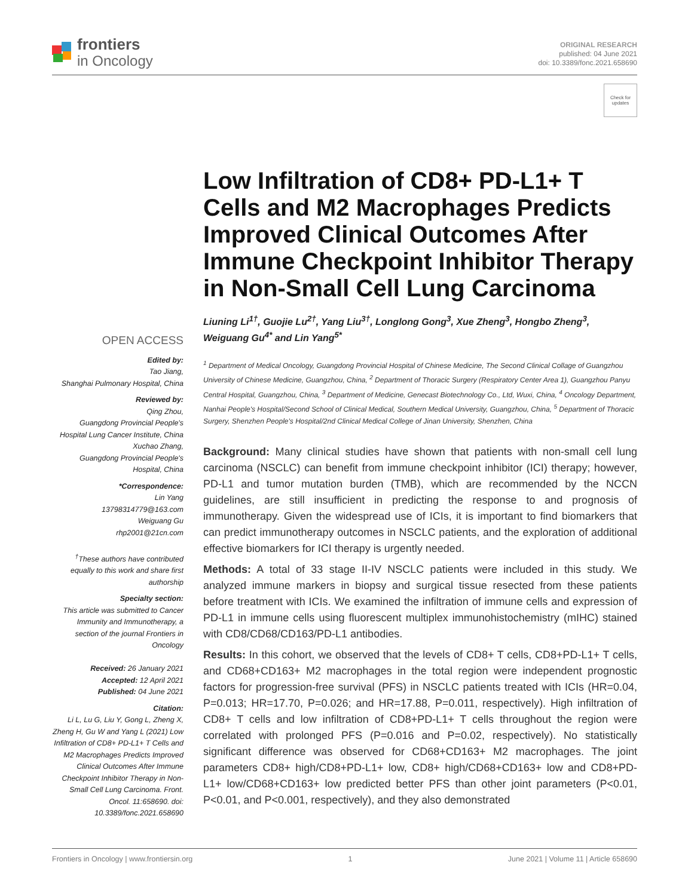frontiers
in Oncology
ORIGINAL RESEARCH
published: 04 June 2021
doi: 10.3389/fonc.2021.658690
Check for updates
OPEN ACCESS
Edited by:
Tao Jiang,
Shanghai Pulmonary Hospital, China
Reviewed by:
Qing Zhou,
Guangdong Provincial People's Hospital Lung Cancer Institute, China
Xuchao Zhang,
Guangdong Provincial People's Hospital, China
*Correspondence:
Lin Yang
13798314779@163.com
Weiguang Gu
rhp2001@21cn.com
<sup>†</sup> These authors have contributed equally to this work and share first authorship
Specialty section:
This article was submitted to Cancer Immunity and Immunotherapy, a section of the journal Frontiers in Oncology
Received: 26 January 2021
Accepted: 12 April 2021
Published: 04 June 2021
Citation:
Li L, Lu G, Liu Y, Gong L, Zheng X, Zheng H, Gu W and Yang L (2021) Low Infiltration of CD8+ PD-L1+ T Cells and M2 Macrophages Predicts Improved Clinical Outcomes After Immune Checkpoint Inhibitor Therapy in Non-Small Cell Lung Carcinoma. Front. Oncol. 11:658690. doi: 10.3389/fonc.2021.658690
Low Infiltration of CD8+ PD-L1+ T Cells and M2 Macrophages Predicts Improved Clinical Outcomes After Immune Checkpoint Inhibitor Therapy in Non-Small Cell Lung Carcinoma
Liuning Li<sup>1†</sup>, Guojie Lu<sup>2†</sup>, Yang Liu<sup>3†</sup>, Longlong Gong<sup>3</sup>, Xue Zheng<sup>3</sup>, Hongbo Zheng<sup>3</sup>, Weiguang Gu<sup>4*</sup> and Lin Yang<sup>5*</sup>
<sup>1</sup> Department of Medical Oncology, Guangdong Provincial Hospital of Chinese Medicine, The Second Clinical Collage of Guangzhou University of Chinese Medicine, Guangzhou, China, <sup>2</sup> Department of Thoracic Surgery (Respiratory Center Area 1), Guangzhou Panyu Central Hospital, Guangzhou, China, <sup>3</sup> Department of Medicine, Genecast Biotechnology Co., Ltd, Wuxi, China, <sup>4</sup> Oncology Department, Nanhai People's Hospital/Second School of Clinical Medical, Southern Medical University, Guangzhou, China, <sup>5</sup> Department of Thoracic Surgery, Shenzhen People's Hospital/2nd Clinical Medical College of Jinan University, Shenzhen, China
Background: Many clinical studies have shown that patients with non-small cell lung carcinoma (NSCLC) can benefit from immune checkpoint inhibitor (ICI) therapy; however, PD-L1 and tumor mutation burden (TMB), which are recommended by the NCCN guidelines, are still insufficient in predicting the response to and prognosis of immunotherapy. Given the widespread use of ICIs, it is important to find biomarkers that can predict immunotherapy outcomes in NSCLC patients, and the exploration of additional effective biomarkers for ICI therapy is urgently needed.
Methods: A total of 33 stage II-IV NSCLC patients were included in this study. We analyzed immune markers in biopsy and surgical tissue resected from these patients before treatment with ICIs. We examined the infiltration of immune cells and expression of PD-L1 in immune cells using fluorescent multiplex immunohistochemistry (mIHC) stained with CD8/CD68/CD163/PD-L1 antibodies.
Results: In this cohort, we observed that the levels of CD8+ T cells, CD8+PD-L1+ T cells, and CD68+CD163+ M2 macrophages in the total region were independent prognostic factors for progression-free survival (PFS) in NSCLC patients treated with ICIs (HR=0.04, P=0.013; HR=17.70, P=0.026; and HR=17.88, P=0.011, respectively). High infiltration of CD8+ T cells and low infiltration of CD8+PD-L1+ T cells throughout the region were correlated with prolonged PFS (P=0.016 and P=0.02, respectively). No statistically significant difference was observed for CD68+CD163+ M2 macrophages. The joint parameters CD8+ high/CD8+PD-L1+ low, CD8+ high/CD68+CD163+ low and CD8+PD-L1+ low/CD68+CD163+ low predicted better PFS than other joint parameters (P<0.01, P<0.01, and P<0.001, respectively), and they also demonstrated
Frontiers in Oncology | www.frontiersin.org 1 June 2021 | Volume 11 | Article 658690